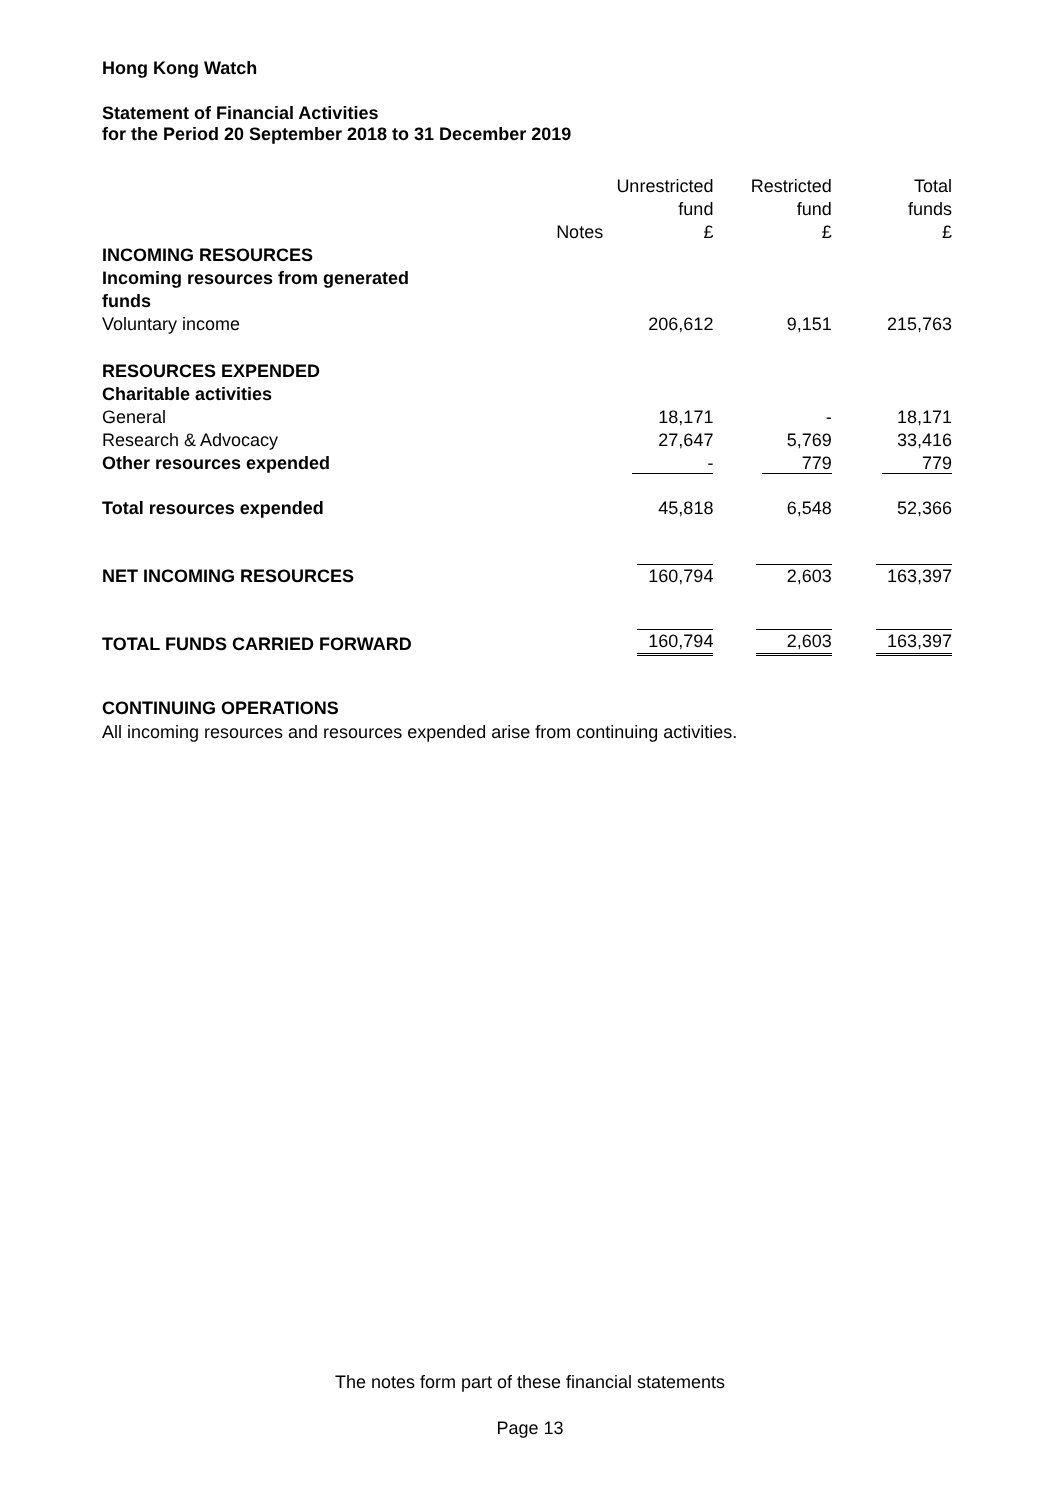Hong Kong Watch
Statement of Financial Activities
for the Period 20 September 2018 to 31 December 2019
| | Notes | Unrestricted fund £ | Restricted fund £ | Total funds £ |
| --- | --- | --- | --- | --- |
| INCOMING RESOURCES | | | | |
| Incoming resources from generated funds | | | | |
| Voluntary income | | 206,612 | 9,151 | 215,763 |
| RESOURCES EXPENDED | | | | |
| Charitable activities | | | | |
| General | | 18,171 | - | 18,171 |
| Research & Advocacy | | 27,647 | 5,769 | 33,416 |
| Other resources expended | | - | 779 | 779 |
| Total resources expended | | 45,818 | 6,548 | 52,366 |
| NET INCOMING RESOURCES | | 160,794 | 2,603 | 163,397 |
| TOTAL FUNDS CARRIED FORWARD | | 160,794 | 2,603 | 163,397 |
CONTINUING OPERATIONS
All incoming resources and resources expended arise from continuing activities.
The notes form part of these financial statements
Page 13